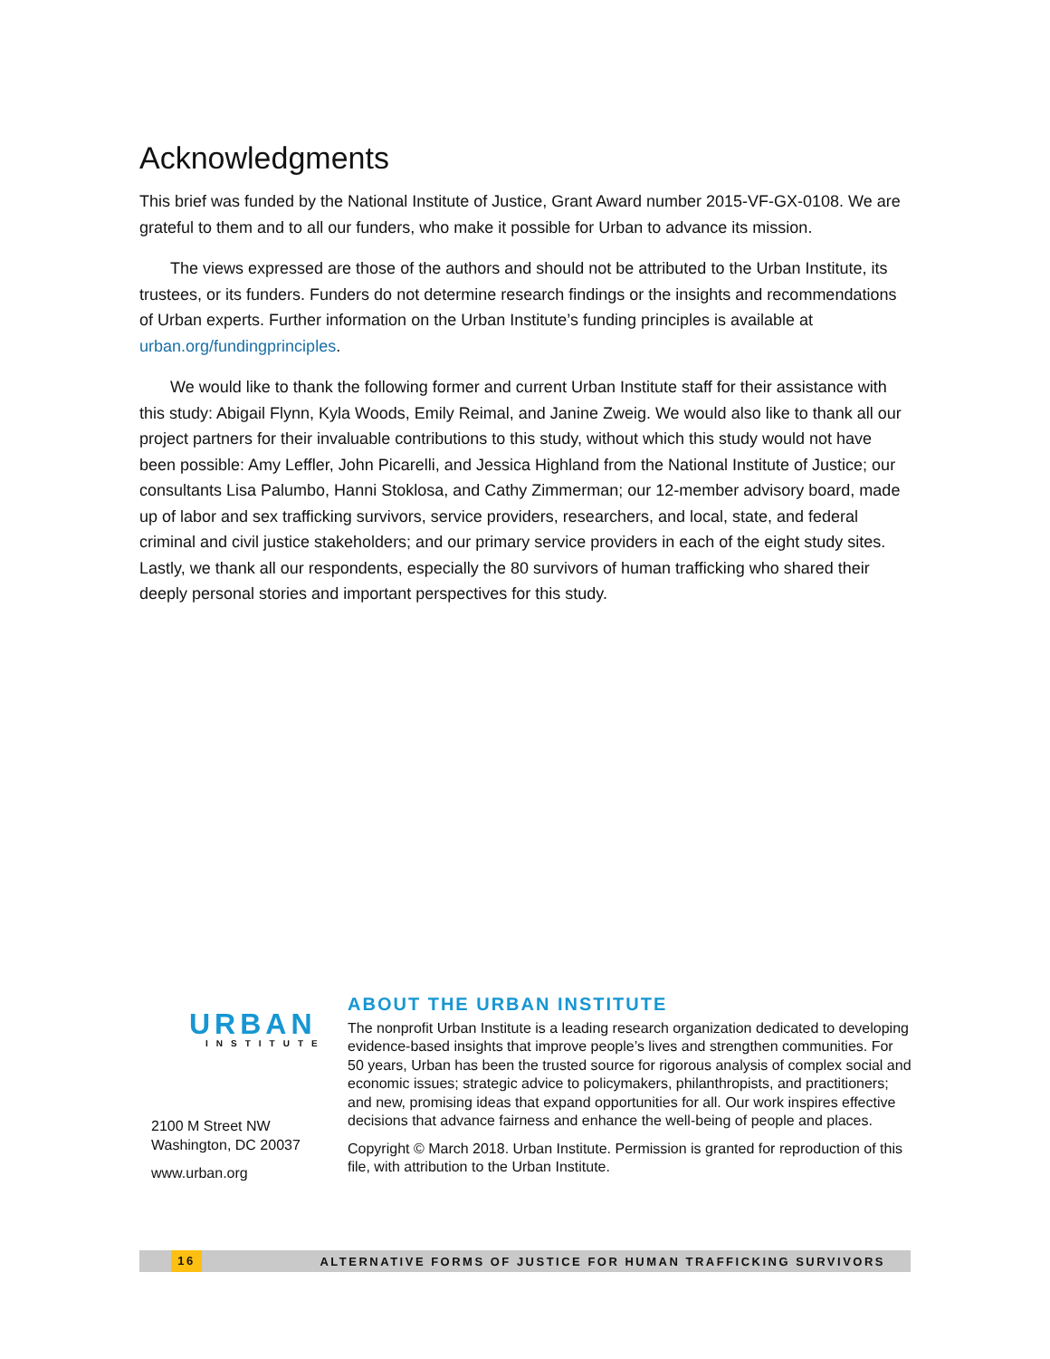Acknowledgments
This brief was funded by the National Institute of Justice, Grant Award number 2015-VF-GX-0108. We are grateful to them and to all our funders, who make it possible for Urban to advance its mission.
The views expressed are those of the authors and should not be attributed to the Urban Institute, its trustees, or its funders. Funders do not determine research findings or the insights and recommendations of Urban experts. Further information on the Urban Institute’s funding principles is available at urban.org/fundingprinciples.
We would like to thank the following former and current Urban Institute staff for their assistance with this study: Abigail Flynn, Kyla Woods, Emily Reimal, and Janine Zweig. We would also like to thank all our project partners for their invaluable contributions to this study, without which this study would not have been possible: Amy Leffler, John Picarelli, and Jessica Highland from the National Institute of Justice; our consultants Lisa Palumbo, Hanni Stoklosa, and Cathy Zimmerman; our 12-member advisory board, made up of labor and sex trafficking survivors, service providers, researchers, and local, state, and federal criminal and civil justice stakeholders; and our primary service providers in each of the eight study sites. Lastly, we thank all our respondents, especially the 80 survivors of human trafficking who shared their deeply personal stories and important perspectives for this study.
URBAN
INSTITUTE
2100 M Street NW
Washington, DC 20037
www.urban.org
ABOUT THE URBAN INSTITUTE
The nonprofit Urban Institute is a leading research organization dedicated to developing evidence-based insights that improve people’s lives and strengthen communities. For 50 years, Urban has been the trusted source for rigorous analysis of complex social and economic issues; strategic advice to policymakers, philanthropists, and practitioners; and new, promising ideas that expand opportunities for all. Our work inspires effective decisions that advance fairness and enhance the well-being of people and places.
Copyright © March 2018. Urban Institute. Permission is granted for reproduction of this file, with attribution to the Urban Institute.
16 ALTERNATIVE FORMS OF JUSTICE FOR HUMAN TRAFFICKING SURVIVORS